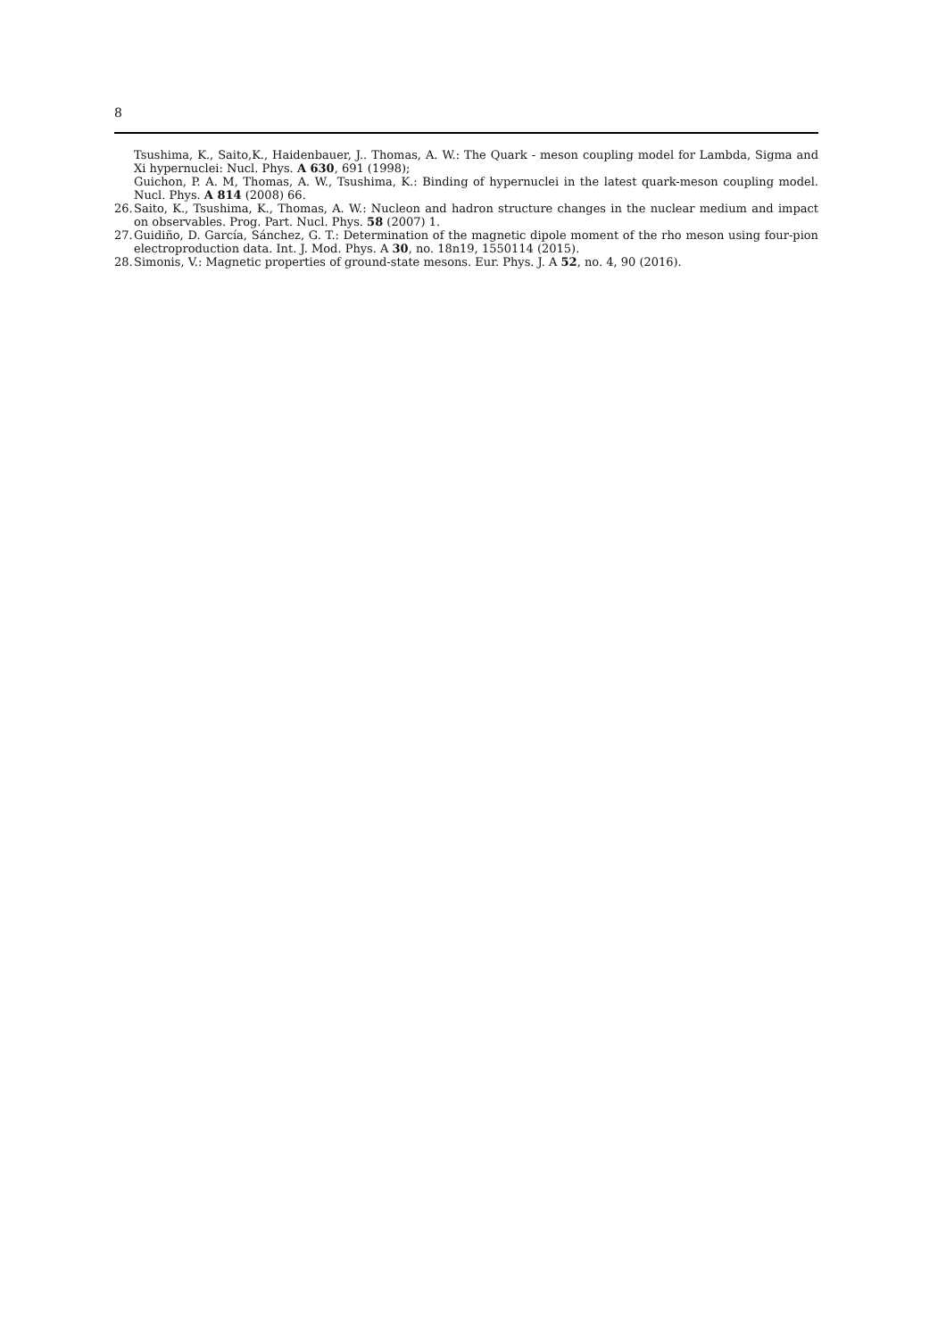8
Tsushima, K., Saito,K., Haidenbauer, J.. Thomas, A. W.: The Quark - meson coupling model for Lambda, Sigma and Xi hypernuclei: Nucl. Phys. A 630, 691 (1998);
Guichon, P. A. M, Thomas, A. W., Tsushima, K.: Binding of hypernuclei in the latest quark-meson coupling model. Nucl. Phys. A 814 (2008) 66.
26. Saito, K., Tsushima, K., Thomas, A. W.: Nucleon and hadron structure changes in the nuclear medium and impact on observables. Prog. Part. Nucl. Phys. 58 (2007) 1.
27. Guidiño, D. García, Sánchez, G. T.: Determination of the magnetic dipole moment of the rho meson using four-pion electroproduction data. Int. J. Mod. Phys. A 30, no. 18n19, 1550114 (2015).
28. Simonis, V.: Magnetic properties of ground-state mesons. Eur. Phys. J. A 52, no. 4, 90 (2016).